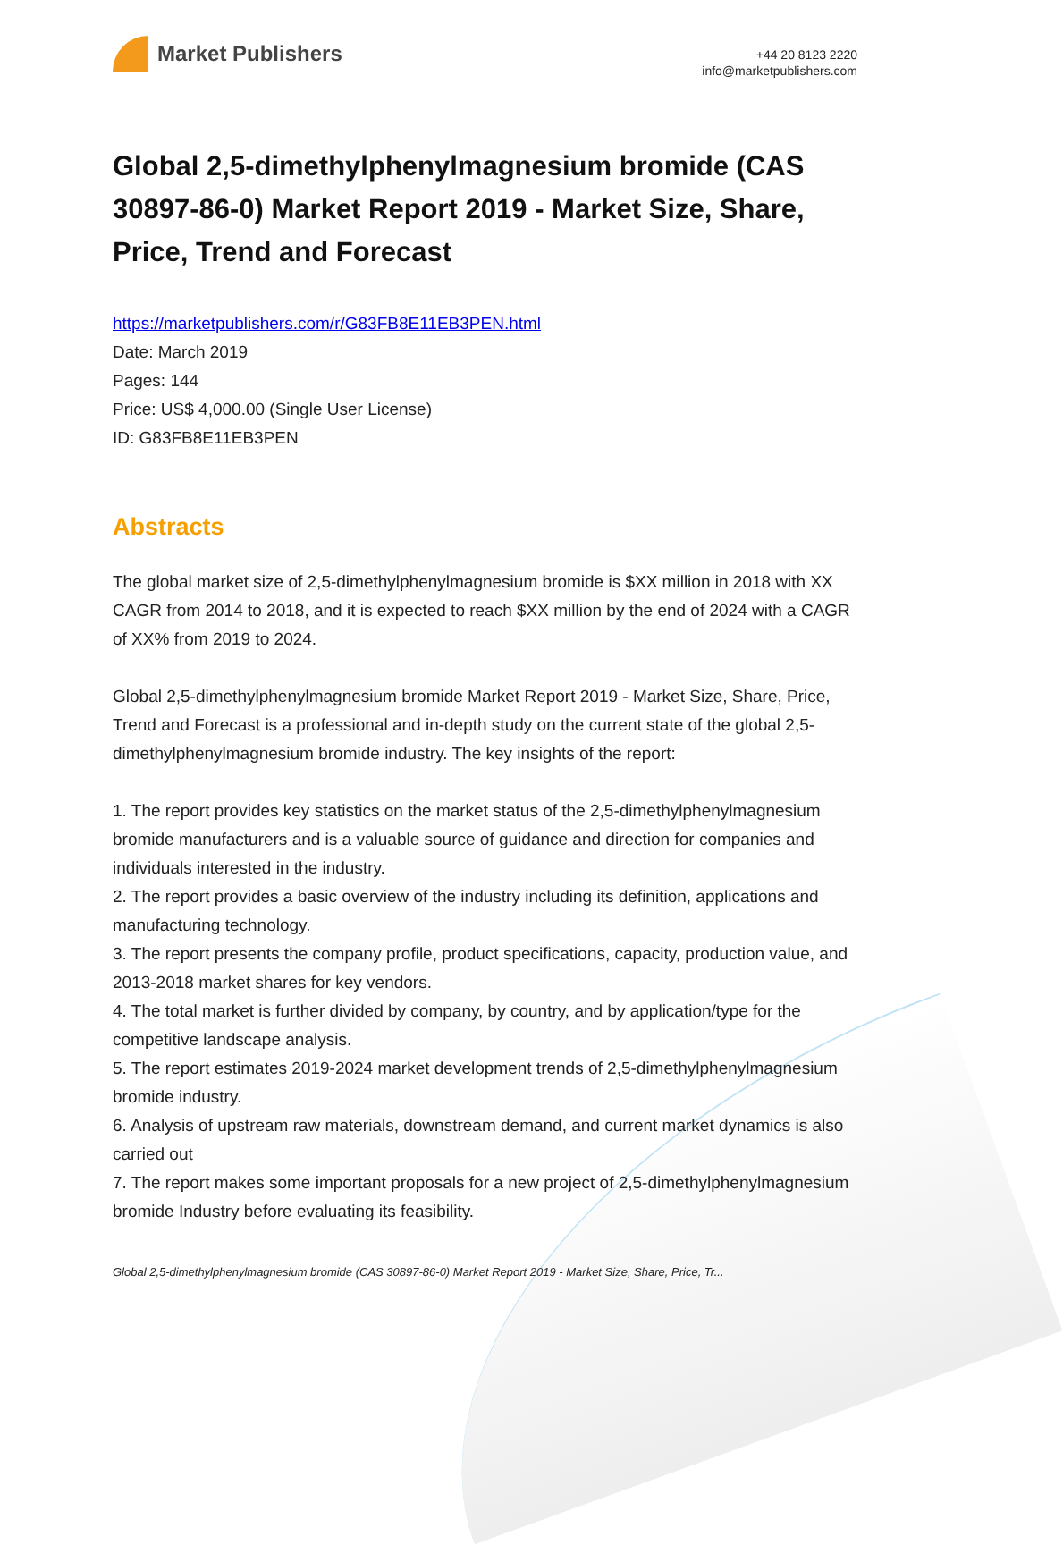Market Publishers
+44 20 8123 2220
info@marketpublishers.com
Global 2,5-dimethylphenylmagnesium bromide (CAS 30897-86-0) Market Report 2019 - Market Size, Share, Price, Trend and Forecast
https://marketpublishers.com/r/G83FB8E11EB3PEN.html
Date: March 2019
Pages: 144
Price: US$ 4,000.00 (Single User License)
ID: G83FB8E11EB3PEN
Abstracts
The global market size of 2,5-dimethylphenylmagnesium bromide is $XX million in 2018 with XX CAGR from 2014 to 2018, and it is expected to reach $XX million by the end of 2024 with a CAGR of XX% from 2019 to 2024.
Global 2,5-dimethylphenylmagnesium bromide Market Report 2019 - Market Size, Share, Price, Trend and Forecast is a professional and in-depth study on the current state of the global 2,5-dimethylphenylmagnesium bromide industry. The key insights of the report:
1. The report provides key statistics on the market status of the 2,5-dimethylphenylmagnesium bromide manufacturers and is a valuable source of guidance and direction for companies and individuals interested in the industry.
2. The report provides a basic overview of the industry including its definition, applications and manufacturing technology.
3. The report presents the company profile, product specifications, capacity, production value, and 2013-2018 market shares for key vendors.
4. The total market is further divided by company, by country, and by application/type for the competitive landscape analysis.
5. The report estimates 2019-2024 market development trends of 2,5-dimethylphenylmagnesium bromide industry.
6. Analysis of upstream raw materials, downstream demand, and current market dynamics is also carried out
7. The report makes some important proposals for a new project of 2,5-dimethylphenylmagnesium bromide Industry before evaluating its feasibility.
Global 2,5-dimethylphenylmagnesium bromide (CAS 30897-86-0) Market Report 2019 - Market Size, Share, Price, Tr...